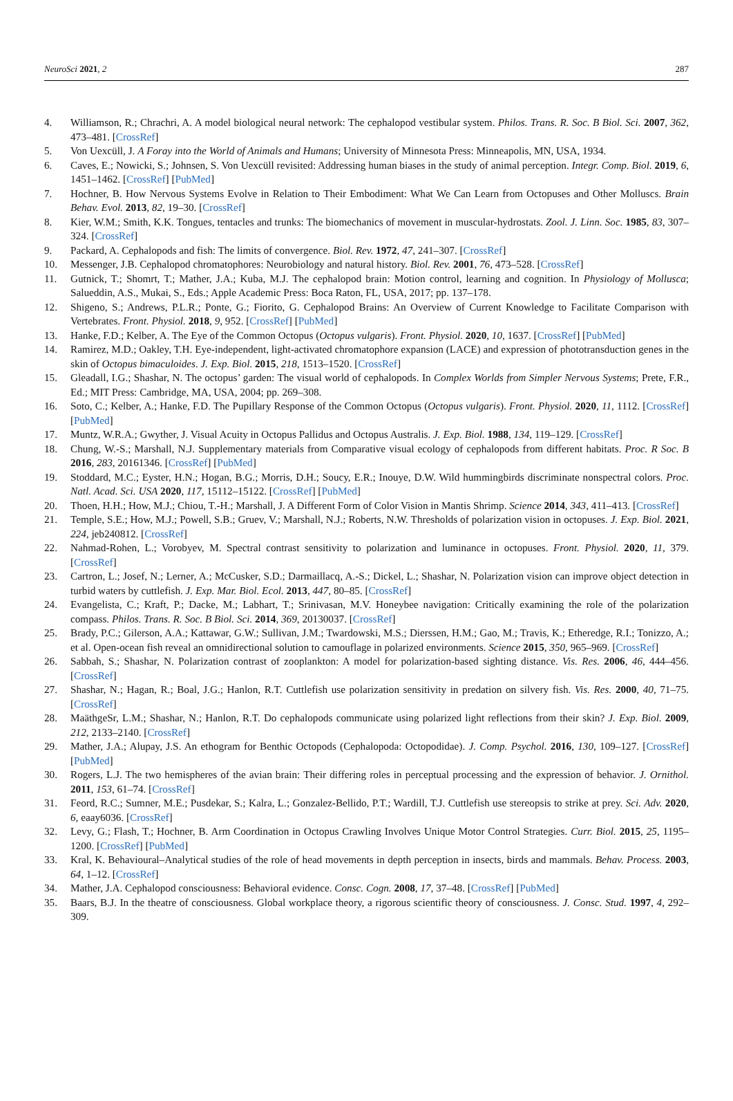NeuroSci 2021, 2 287
4. Williamson, R.; Chrachri, A. A model biological neural network: The cephalopod vestibular system. Philos. Trans. R. Soc. B Biol. Sci. 2007, 362, 473–481. [CrossRef]
5. Von Uexcüll, J. A Foray into the World of Animals and Humans; University of Minnesota Press: Minneapolis, MN, USA, 1934.
6. Caves, E.; Nowicki, S.; Johnsen, S. Von Uexcüll revisited: Addressing human biases in the study of animal perception. Integr. Comp. Biol. 2019, 6, 1451–1462. [CrossRef] [PubMed]
7. Hochner, B. How Nervous Systems Evolve in Relation to Their Embodiment: What We Can Learn from Octopuses and Other Molluscs. Brain Behav. Evol. 2013, 82, 19–30. [CrossRef]
8. Kier, W.M.; Smith, K.K. Tongues, tentacles and trunks: The biomechanics of movement in muscular-hydrostats. Zool. J. Linn. Soc. 1985, 83, 307–324. [CrossRef]
9. Packard, A. Cephalopods and fish: The limits of convergence. Biol. Rev. 1972, 47, 241–307. [CrossRef]
10. Messenger, J.B. Cephalopod chromatophores: Neurobiology and natural history. Biol. Rev. 2001, 76, 473–528. [CrossRef]
11. Gutnick, T.; Shomrt, T.; Mather, J.A.; Kuba, M.J. The cephalopod brain: Motion control, learning and cognition. In Physiology of Mollusca; Salueddin, A.S., Mukai, S., Eds.; Apple Academic Press: Boca Raton, FL, USA, 2017; pp. 137–178.
12. Shigeno, S.; Andrews, P.L.R.; Ponte, G.; Fiorito, G. Cephalopod Brains: An Overview of Current Knowledge to Facilitate Comparison with Vertebrates. Front. Physiol. 2018, 9, 952. [CrossRef] [PubMed]
13. Hanke, F.D.; Kelber, A. The Eye of the Common Octopus (Octopus vulgaris). Front. Physiol. 2020, 10, 1637. [CrossRef] [PubMed]
14. Ramirez, M.D.; Oakley, T.H. Eye-independent, light-activated chromatophore expansion (LACE) and expression of phototransduction genes in the skin of Octopus bimaculoides. J. Exp. Biol. 2015, 218, 1513–1520. [CrossRef]
15. Gleadall, I.G.; Shashar, N. The octopus’ garden: The visual world of cephalopods. In Complex Worlds from Simpler Nervous Systems; Prete, F.R., Ed.; MIT Press: Cambridge, MA, USA, 2004; pp. 269–308.
16. Soto, C.; Kelber, A.; Hanke, F.D. The Pupillary Response of the Common Octopus (Octopus vulgaris). Front. Physiol. 2020, 11, 1112. [CrossRef] [PubMed]
17. Muntz, W.R.A.; Gwyther, J. Visual Acuity in Octopus Pallidus and Octopus Australis. J. Exp. Biol. 1988, 134, 119–129. [CrossRef]
18. Chung, W.-S.; Marshall, N.J. Supplementary materials from Comparative visual ecology of cephalopods from different habitats. Proc. R Soc. B 2016, 283, 20161346. [CrossRef] [PubMed]
19. Stoddard, M.C.; Eyster, H.N.; Hogan, B.G.; Morris, D.H.; Soucy, E.R.; Inouye, D.W. Wild hummingbirds discriminate nonspectral colors. Proc. Natl. Acad. Sci. USA 2020, 117, 15112–15122. [CrossRef] [PubMed]
20. Thoen, H.H.; How, M.J.; Chiou, T.-H.; Marshall, J. A Different Form of Color Vision in Mantis Shrimp. Science 2014, 343, 411–413. [CrossRef]
21. Temple, S.E.; How, M.J.; Powell, S.B.; Gruev, V.; Marshall, N.J.; Roberts, N.W. Thresholds of polarization vision in octopuses. J. Exp. Biol. 2021, 224, jeb240812. [CrossRef]
22. Nahmad-Rohen, L.; Vorobyev, M. Spectral contrast sensitivity to polarization and luminance in octopuses. Front. Physiol. 2020, 11, 379. [CrossRef]
23. Cartron, L.; Josef, N.; Lerner, A.; McCusker, S.D.; Darmaillacq, A.-S.; Dickel, L.; Shashar, N. Polarization vision can improve object detection in turbid waters by cuttlefish. J. Exp. Mar. Biol. Ecol. 2013, 447, 80–85. [CrossRef]
24. Evangelista, C.; Kraft, P.; Dacke, M.; Labhart, T.; Srinivasan, M.V. Honeybee navigation: Critically examining the role of the polarization compass. Philos. Trans. R. Soc. B Biol. Sci. 2014, 369, 20130037. [CrossRef]
25. Brady, P.C.; Gilerson, A.A.; Kattawar, G.W.; Sullivan, J.M.; Twardowski, M.S.; Dierssen, H.M.; Gao, M.; Travis, K.; Etheredge, R.I.; Tonizzo, A.; et al. Open-ocean fish reveal an omnidirectional solution to camouflage in polarized environments. Science 2015, 350, 965–969. [CrossRef]
26. Sabbah, S.; Shashar, N. Polarization contrast of zooplankton: A model for polarization-based sighting distance. Vis. Res. 2006, 46, 444–456. [CrossRef]
27. Shashar, N.; Hagan, R.; Boal, J.G.; Hanlon, R.T. Cuttlefish use polarization sensitivity in predation on silvery fish. Vis. Res. 2000, 40, 71–75. [CrossRef]
28. MaäthgeSr, L.M.; Shashar, N.; Hanlon, R.T. Do cephalopods communicate using polarized light reflections from their skin? J. Exp. Biol. 2009, 212, 2133–2140. [CrossRef]
29. Mather, J.A.; Alupay, J.S. An ethogram for Benthic Octopods (Cephalopoda: Octopodidae). J. Comp. Psychol. 2016, 130, 109–127. [CrossRef] [PubMed]
30. Rogers, L.J. The two hemispheres of the avian brain: Their differing roles in perceptual processing and the expression of behavior. J. Ornithol. 2011, 153, 61–74. [CrossRef]
31. Feord, R.C.; Sumner, M.E.; Pusdekar, S.; Kalra, L.; Gonzalez-Bellido, P.T.; Wardill, T.J. Cuttlefish use stereopsis to strike at prey. Sci. Adv. 2020, 6, eaay6036. [CrossRef]
32. Levy, G.; Flash, T.; Hochner, B. Arm Coordination in Octopus Crawling Involves Unique Motor Control Strategies. Curr. Biol. 2015, 25, 1195–1200. [CrossRef] [PubMed]
33. Kral, K. Behavioural–Analytical studies of the role of head movements in depth perception in insects, birds and mammals. Behav. Process. 2003, 64, 1–12. [CrossRef]
34. Mather, J.A. Cephalopod consciousness: Behavioral evidence. Consc. Cogn. 2008, 17, 37–48. [CrossRef] [PubMed]
35. Baars, B.J. In the theatre of consciousness. Global workplace theory, a rigorous scientific theory of consciousness. J. Consc. Stud. 1997, 4, 292–309.